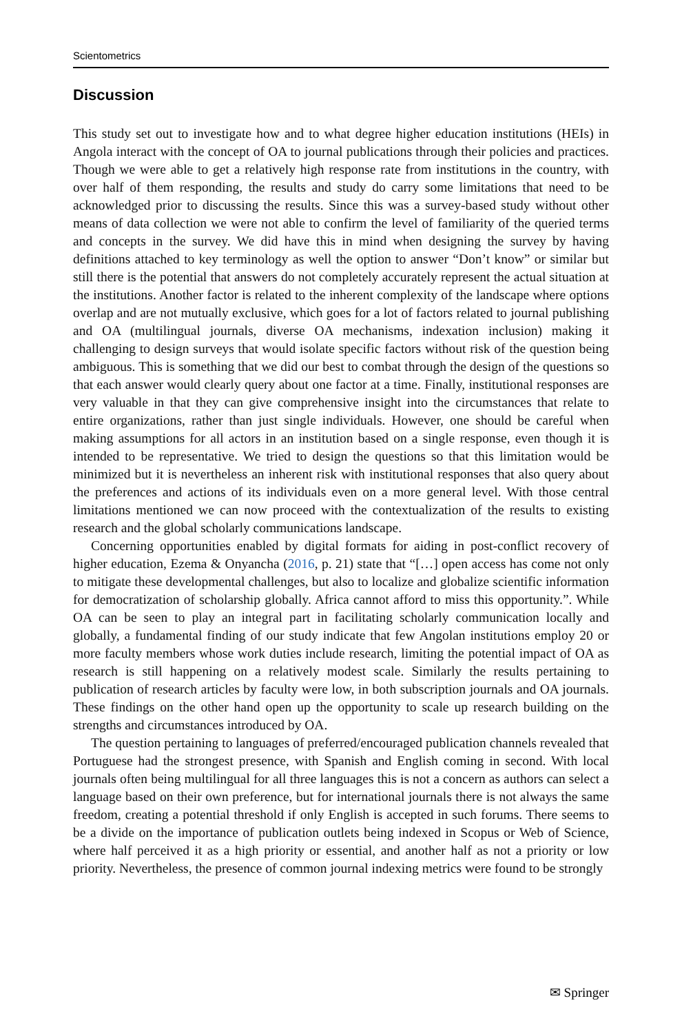Scientometrics
Discussion
This study set out to investigate how and to what degree higher education institutions (HEIs) in Angola interact with the concept of OA to journal publications through their policies and practices. Though we were able to get a relatively high response rate from institutions in the country, with over half of them responding, the results and study do carry some limitations that need to be acknowledged prior to discussing the results. Since this was a survey-based study without other means of data collection we were not able to confirm the level of familiarity of the queried terms and concepts in the survey. We did have this in mind when designing the survey by having definitions attached to key terminology as well the option to answer “Don’t know” or similar but still there is the potential that answers do not completely accurately represent the actual situation at the institutions. Another factor is related to the inherent complexity of the landscape where options overlap and are not mutually exclusive, which goes for a lot of factors related to journal publishing and OA (multilingual journals, diverse OA mechanisms, indexation inclusion) making it challenging to design surveys that would isolate specific factors without risk of the question being ambiguous. This is something that we did our best to combat through the design of the questions so that each answer would clearly query about one factor at a time. Finally, institutional responses are very valuable in that they can give comprehensive insight into the circumstances that relate to entire organizations, rather than just single individuals. However, one should be careful when making assumptions for all actors in an institution based on a single response, even though it is intended to be representative. We tried to design the questions so that this limitation would be minimized but it is nevertheless an inherent risk with institutional responses that also query about the preferences and actions of its individuals even on a more general level. With those central limitations mentioned we can now proceed with the contextualization of the results to existing research and the global scholarly communications landscape.
Concerning opportunities enabled by digital formats for aiding in post-conflict recovery of higher education, Ezema & Onyancha (2016, p. 21) state that “[…] open access has come not only to mitigate these developmental challenges, but also to localize and globalize scientific information for democratization of scholarship globally. Africa cannot afford to miss this opportunity.”. While OA can be seen to play an integral part in facilitating scholarly communication locally and globally, a fundamental finding of our study indicate that few Angolan institutions employ 20 or more faculty members whose work duties include research, limiting the potential impact of OA as research is still happening on a relatively modest scale. Similarly the results pertaining to publication of research articles by faculty were low, in both subscription journals and OA journals. These findings on the other hand open up the opportunity to scale up research building on the strengths and circumstances introduced by OA.
The question pertaining to languages of preferred/encouraged publication channels revealed that Portuguese had the strongest presence, with Spanish and English coming in second. With local journals often being multilingual for all three languages this is not a concern as authors can select a language based on their own preference, but for international journals there is not always the same freedom, creating a potential threshold if only English is accepted in such forums. There seems to be a divide on the importance of publication outlets being indexed in Scopus or Web of Science, where half perceived it as a high priority or essential, and another half as not a priority or low priority. Nevertheless, the presence of common journal indexing metrics were found to be strongly
✉ Springer